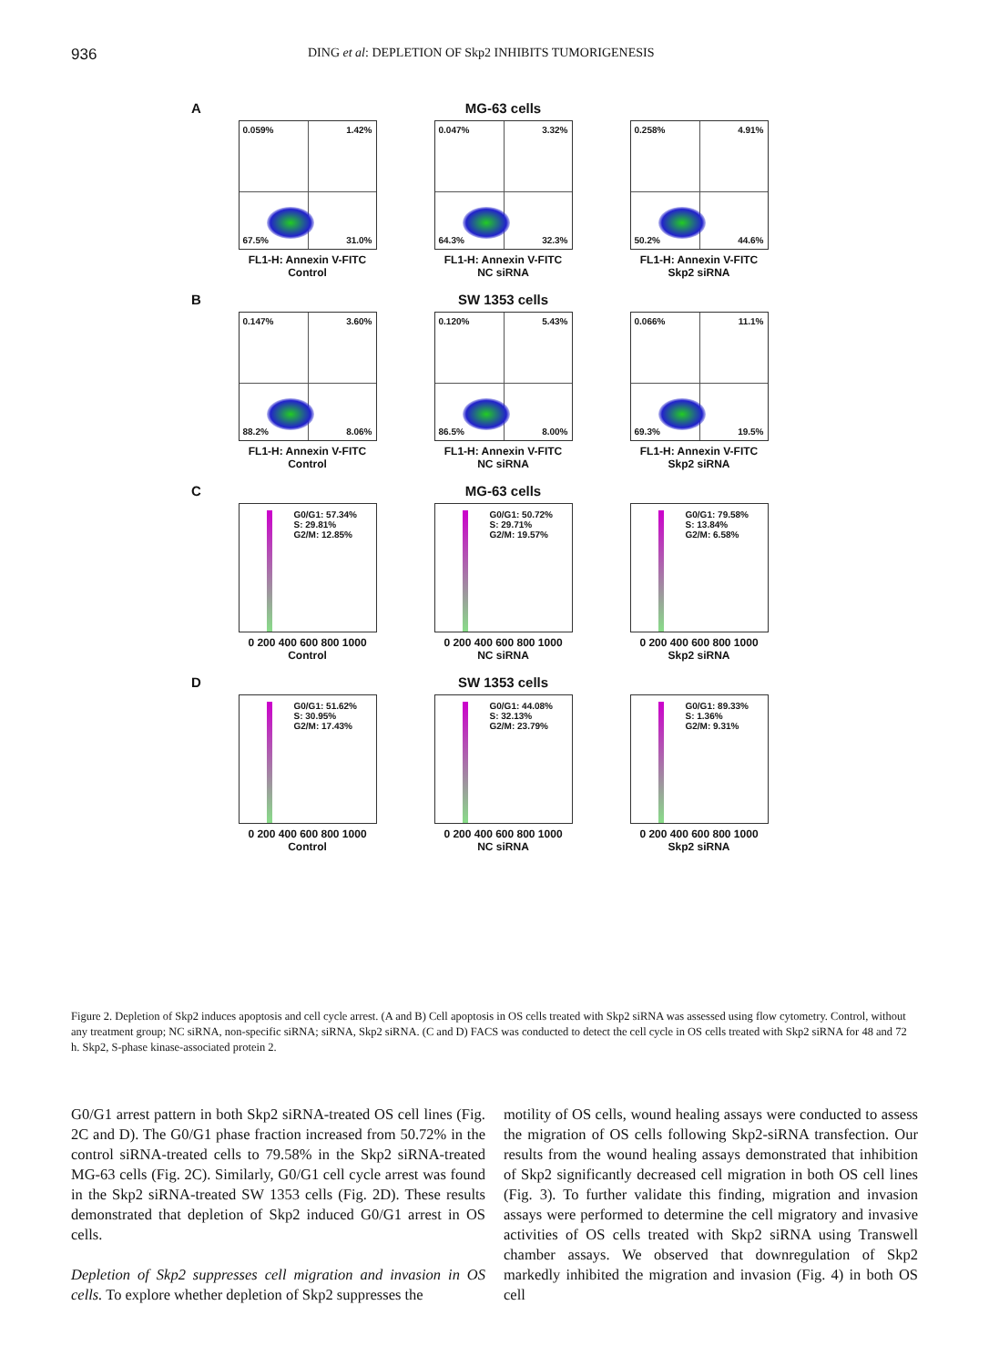936 DING et al: DEPLETION OF Skp2 INHIBITS TUMORIGENESIS
A
0.059% 1.42%
67.5% 31.0%
FL1-H: Annexin V-FITC
Control
MG-63 cells
0.047% 3.32%
64.3% 32.3%
FL1-H: Annexin V-FITC
NC siRNA
0.258% 4.91%
50.2% 44.6%
FL1-H: Annexin V-FITC
Skp2 siRNA
B
0.147% 3.60%
88.2% 8.06%
FL1-H: Annexin V-FITC
Control
SW 1353 cells
0.120% 5.43%
86.5% 8.00%
FL1-H: Annexin V-FITC
NC siRNA
0.066% 11.1%
69.3% 19.5%
FL1-H: Annexin V-FITC
Skp2 siRNA
C
G0/G1: 57.34%
S: 29.81%
G2/M: 12.85%
0 200 400 600 800 1000
Control
MG-63 cells
G0/G1: 50.72%
S: 29.71%
G2/M: 19.57%
0 200 400 600 800 1000
NC siRNA
G0/G1: 79.58%
S: 13.84%
G2/M: 6.58%
0 200 400 600 800 1000
Skp2 siRNA
D
G0/G1: 51.62%
S: 30.95%
G2/M: 17.43%
0 200 400 600 800 1000
Control
SW 1353 cells
G0/G1: 44.08%
S: 32.13%
G2/M: 23.79%
0 200 400 600 800 1000
NC siRNA
G0/G1: 89.33%
S: 1.36%
G2/M: 9.31%
0 200 400 600 800 1000
Skp2 siRNA
Figure 2. Depletion of Skp2 induces apoptosis and cell cycle arrest. (A and B) Cell apoptosis in OS cells treated with Skp2 siRNA was assessed using flow cytometry. Control, without any treatment group; NC siRNA, non-specific siRNA; siRNA, Skp2 siRNA. (C and D) FACS was conducted to detect the cell cycle in OS cells treated with Skp2 siRNA for 48 and 72 h. Skp2, S-phase kinase-associated protein 2.
G0/G1 arrest pattern in both Skp2 siRNA-treated OS cell lines (Fig. 2C and D). The G0/G1 phase fraction increased from 50.72% in the control siRNA-treated cells to 79.58% in the Skp2 siRNA-treated MG-63 cells (Fig. 2C). Similarly, G0/G1 cell cycle arrest was found in the Skp2 siRNA-treated SW 1353 cells (Fig. 2D). These results demonstrated that depletion of Skp2 induced G0/G1 arrest in OS cells.
Depletion of Skp2 suppresses cell migration and invasion in OS cells. To explore whether depletion of Skp2 suppresses the
motility of OS cells, wound healing assays were conducted to assess the migration of OS cells following Skp2-siRNA transfection. Our results from the wound healing assays demonstrated that inhibition of Skp2 significantly decreased cell migration in both OS cell lines (Fig. 3). To further validate this finding, migration and invasion assays were performed to determine the cell migratory and invasive activities of OS cells treated with Skp2 siRNA using Transwell chamber assays. We observed that downregulation of Skp2 markedly inhibited the migration and invasion (Fig. 4) in both OS cell